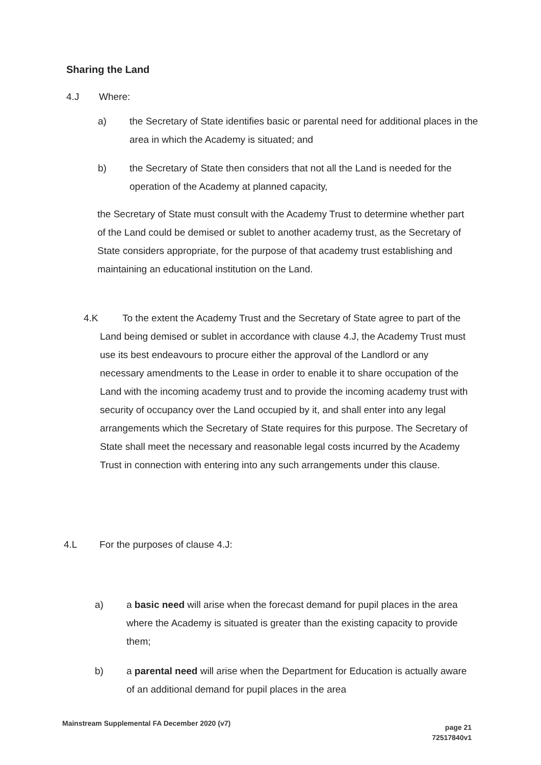Sharing the Land
4.J Where:
a) the Secretary of State identifies basic or parental need for additional places in the area in which the Academy is situated; and
b) the Secretary of State then considers that not all the Land is needed for the operation of the Academy at planned capacity,
the Secretary of State must consult with the Academy Trust to determine whether part of the Land could be demised or sublet to another academy trust, as the Secretary of State considers appropriate, for the purpose of that academy trust establishing and maintaining an educational institution on the Land.
4.K To the extent the Academy Trust and the Secretary of State agree to part of the Land being demised or sublet in accordance with clause 4.J, the Academy Trust must use its best endeavours to procure either the approval of the Landlord or any necessary amendments to the Lease in order to enable it to share occupation of the Land with the incoming academy trust and to provide the incoming academy trust with security of occupancy over the Land occupied by it, and shall enter into any legal arrangements which the Secretary of State requires for this purpose. The Secretary of State shall meet the necessary and reasonable legal costs incurred by the Academy Trust in connection with entering into any such arrangements under this clause.
4.L For the purposes of clause 4.J:
a) a basic need will arise when the forecast demand for pupil places in the area where the Academy is situated is greater than the existing capacity to provide them;
b) a parental need will arise when the Department for Education is actually aware of an additional demand for pupil places in the area
Mainstream Supplemental FA December 2020 (v7) page 21
72517840v1